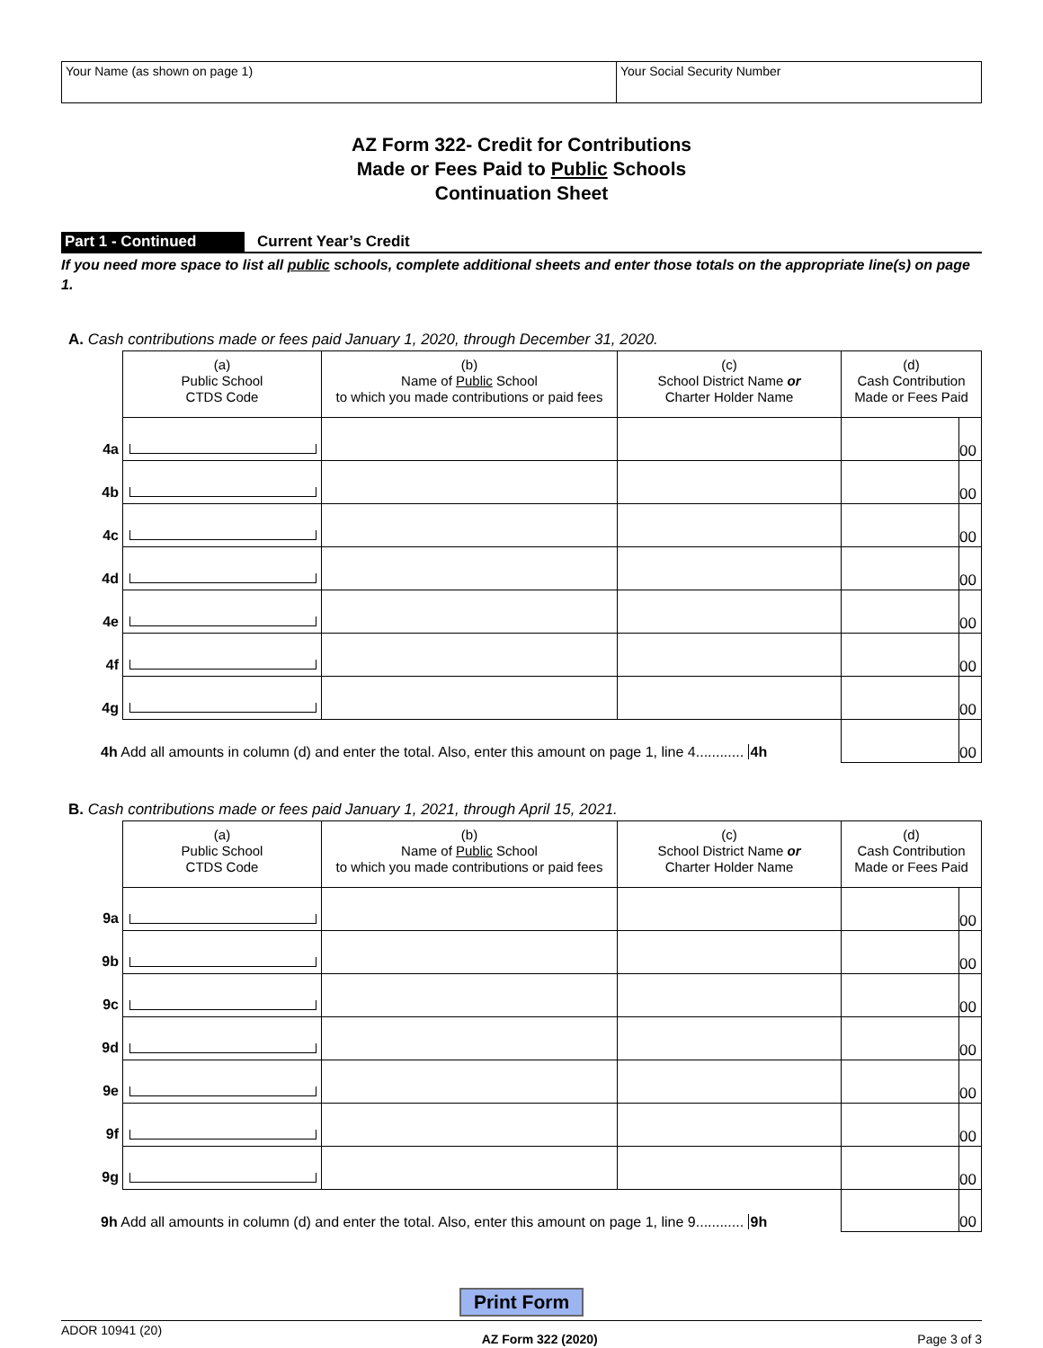Your Name (as shown on page 1) Your Social Security Number
AZ Form 322- Credit for Contributions
Made or Fees Paid to Public Schools
Continuation Sheet
Part 1 - Continued Current Year’s Credit
If you need more space to list all public schools, complete additional sheets and enter those totals on the appropriate line(s) on page 1.
A. Cash contributions made or fees paid January 1, 2020, through December 31, 2020.
| | (a) Public School CTDS Code | (b) Name of Public School to which you made contributions or paid fees | (c) School District Name or Charter Holder Name | (d) Cash Contribution Made or Fees Paid | |
| --- | --- | --- | --- | --- | --- |
| 4a | | | | | 00 |
| 4b | | | | | 00 |
| 4c | | | | | 00 |
| 4d | | | | | 00 |
| 4e | | | | | 00 |
| 4f | | | | | 00 |
| 4g | | | | | 00 |
| 4h Add all amounts in column (d) and enter the total. Also, enter this amount on page 1, line 4............ 4h | | | | | 00 |
B. Cash contributions made or fees paid January 1, 2021, through April 15, 2021.
| | (a) Public School CTDS Code | (b) Name of Public School to which you made contributions or paid fees | (c) School District Name or Charter Holder Name | (d) Cash Contribution Made or Fees Paid | |
| --- | --- | --- | --- | --- | --- |
| 9a | | | | | 00 |
| 9b | | | | | 00 |
| 9c | | | | | 00 |
| 9d | | | | | 00 |
| 9e | | | | | 00 |
| 9f | | | | | 00 |
| 9g | | | | | 00 |
| 9h Add all amounts in column (d) and enter the total. Also, enter this amount on page 1, line 9............ 9h | | | | | 00 |
Print Form
ADOR 10941 (20) AZ Form 322 (2020) Page 3 of 3